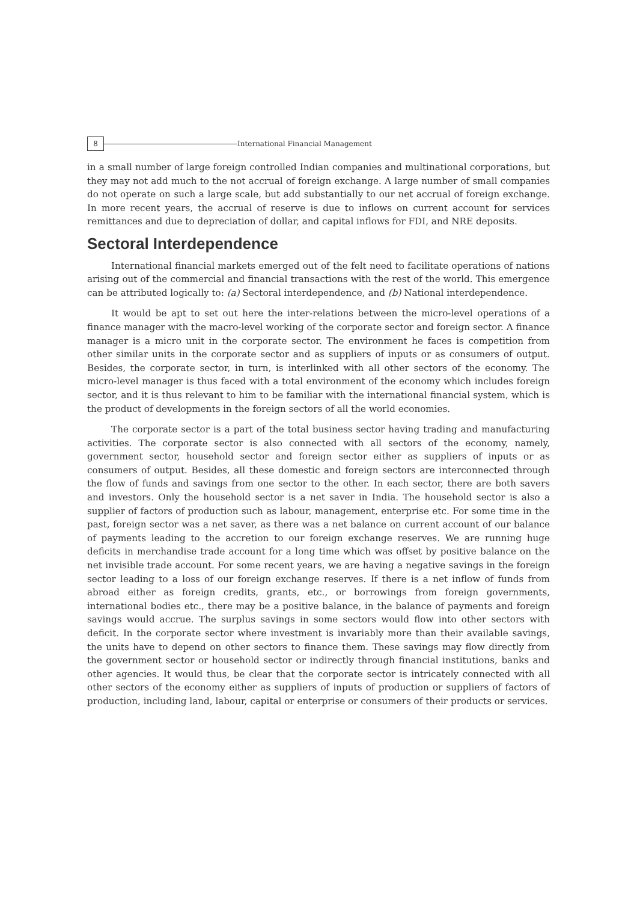8
International Financial Management
in a small number of large foreign controlled Indian companies and multinational corporations, but they may not add much to the not accrual of foreign exchange. A large number of small companies do not operate on such a large scale, but add substantially to our net accrual of foreign exchange. In more recent years, the accrual of reserve is due to inflows on current account for services remittances and due to depreciation of dollar, and capital inflows for FDI, and NRE deposits.
Sectoral Interdependence
International financial markets emerged out of the felt need to facilitate operations of nations arising out of the commercial and financial transactions with the rest of the world. This emergence can be attributed logically to: (a) Sectoral interdependence, and (b) National interdependence.
It would be apt to set out here the inter-relations between the micro-level operations of a finance manager with the macro-level working of the corporate sector and foreign sector. A finance manager is a micro unit in the corporate sector. The environment he faces is competition from other similar units in the corporate sector and as suppliers of inputs or as consumers of output. Besides, the corporate sector, in turn, is interlinked with all other sectors of the economy. The micro-level manager is thus faced with a total environment of the economy which includes foreign sector, and it is thus relevant to him to be familiar with the international financial system, which is the product of developments in the foreign sectors of all the world economies.
The corporate sector is a part of the total business sector having trading and manufacturing activities. The corporate sector is also connected with all sectors of the economy, namely, government sector, household sector and foreign sector either as suppliers of inputs or as consumers of output. Besides, all these domestic and foreign sectors are interconnected through the flow of funds and savings from one sector to the other. In each sector, there are both savers and investors. Only the household sector is a net saver in India. The household sector is also a supplier of factors of production such as labour, management, enterprise etc. For some time in the past, foreign sector was a net saver, as there was a net balance on current account of our balance of payments leading to the accretion to our foreign exchange reserves. We are running huge deficits in merchandise trade account for a long time which was offset by positive balance on the net invisible trade account. For some recent years, we are having a negative savings in the foreign sector leading to a loss of our foreign exchange reserves. If there is a net inflow of funds from abroad either as foreign credits, grants, etc., or borrowings from foreign governments, international bodies etc., there may be a positive balance, in the balance of payments and foreign savings would accrue. The surplus savings in some sectors would flow into other sectors with deficit. In the corporate sector where investment is invariably more than their available savings, the units have to depend on other sectors to finance them. These savings may flow directly from the government sector or household sector or indirectly through financial institutions, banks and other agencies. It would thus, be clear that the corporate sector is intricately connected with all other sectors of the economy either as suppliers of inputs of production or suppliers of factors of production, including land, labour, capital or enterprise or consumers of their products or services.